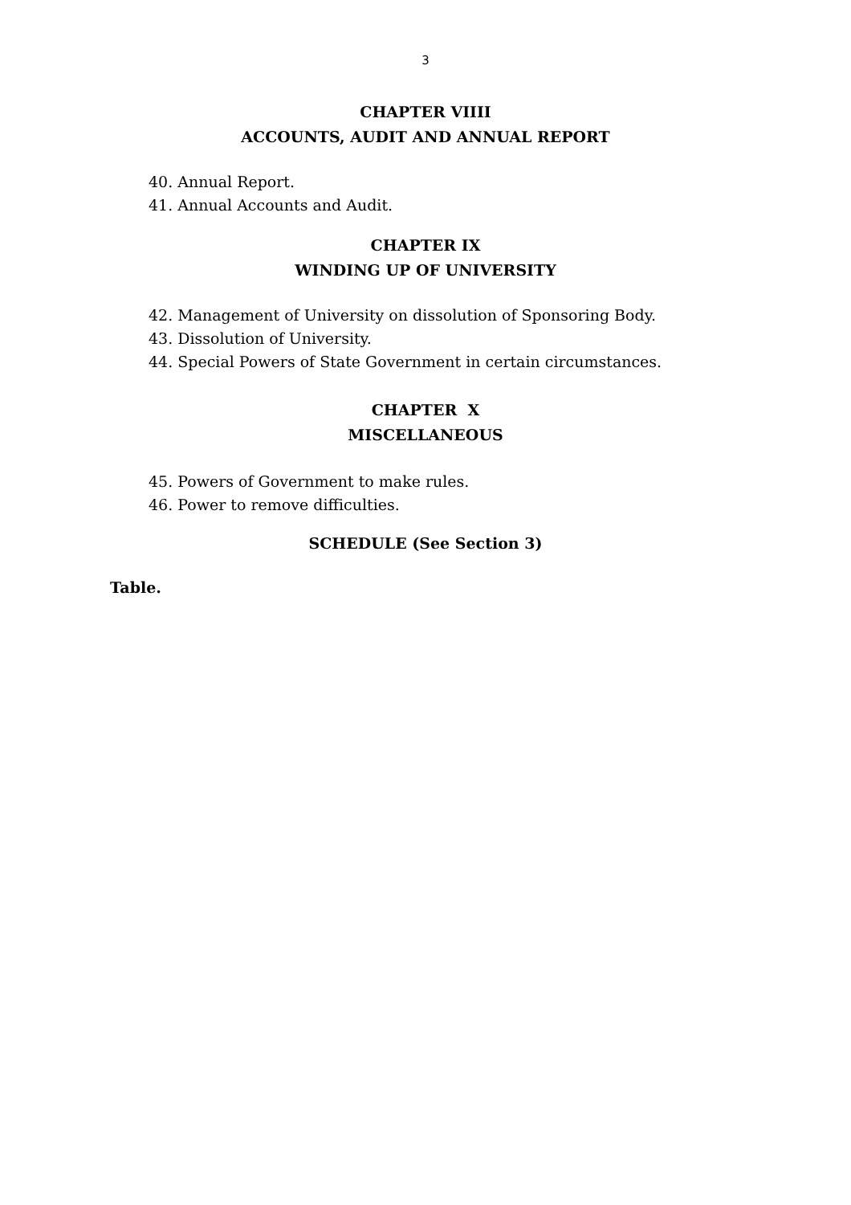3
CHAPTER VIIII
ACCOUNTS, AUDIT AND ANNUAL REPORT
40. Annual Report.
41. Annual Accounts and Audit.
CHAPTER IX
WINDING UP OF UNIVERSITY
42. Management of University on dissolution of Sponsoring Body.
43. Dissolution of University.
44. Special Powers of State Government in certain circumstances.
CHAPTER X
MISCELLANEOUS
45. Powers of Government to make rules.
46. Power to remove difficulties.
SCHEDULE (See Section 3)
Table.